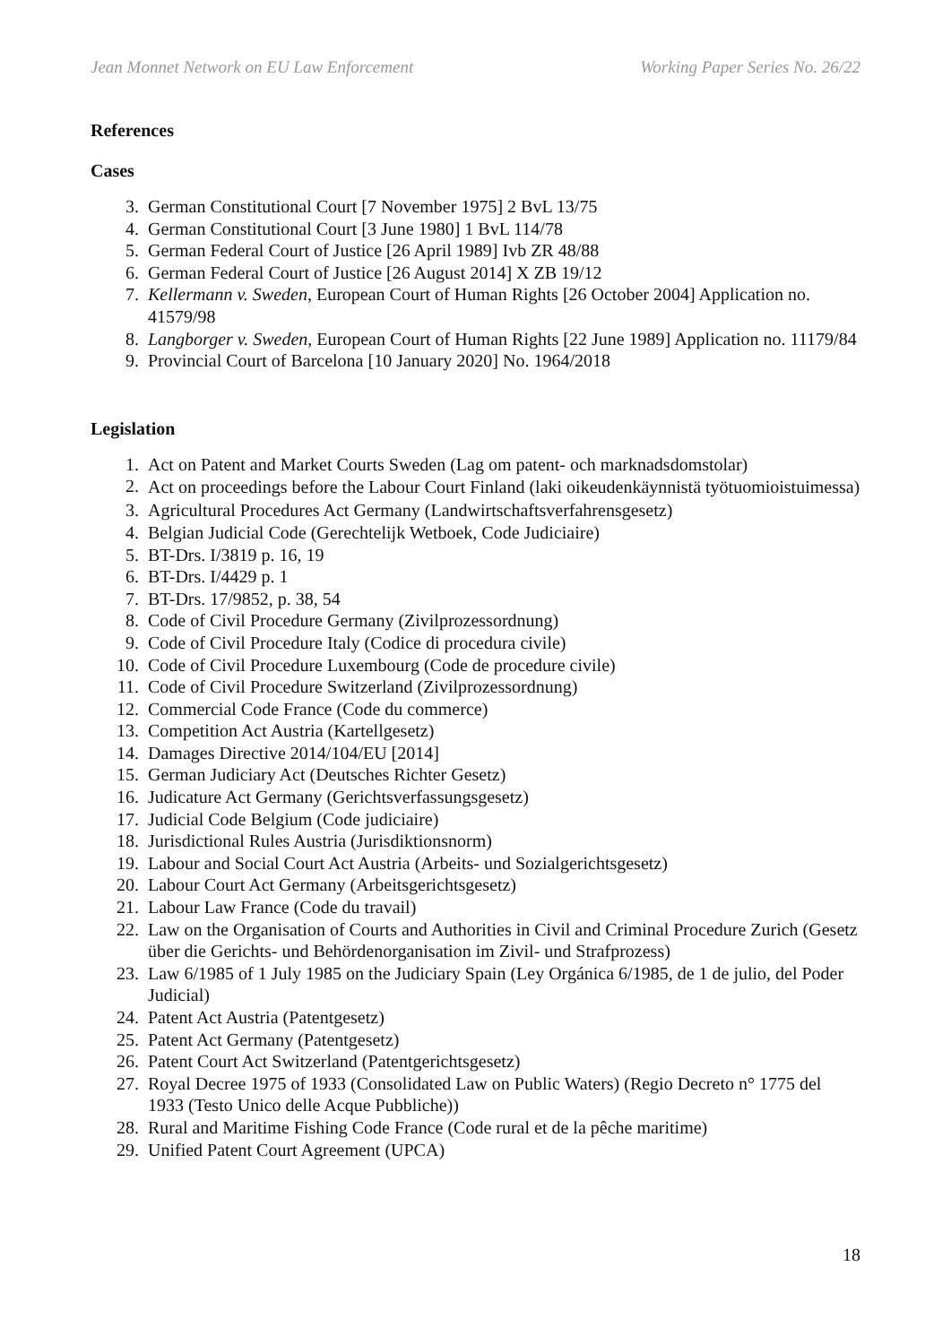Jean Monnet Network on EU Law Enforcement Working Paper Series No. 26/22
References
Cases
3. German Constitutional Court [7 November 1975] 2 BvL 13/75
4. German Constitutional Court [3 June 1980] 1 BvL 114/78
5. German Federal Court of Justice [26 April 1989] Ivb ZR 48/88
6. German Federal Court of Justice [26 August 2014] X ZB 19/12
7. Kellermann v. Sweden, European Court of Human Rights [26 October 2004] Application no. 41579/98
8. Langborger v. Sweden, European Court of Human Rights [22 June 1989] Application no. 11179/84
9. Provincial Court of Barcelona [10 January 2020] No. 1964/2018
Legislation
1. Act on Patent and Market Courts Sweden (Lag om patent- och marknadsdomstolar)
2. Act on proceedings before the Labour Court Finland (laki oikeudenkäynnistä työtuomioistuimessa)
3. Agricultural Procedures Act Germany (Landwirtschaftsverfahrensgesetz)
4. Belgian Judicial Code (Gerechtelijk Wetboek, Code Judiciaire)
5. BT-Drs. I/3819 p. 16, 19
6. BT-Drs. I/4429 p. 1
7. BT-Drs. 17/9852, p. 38, 54
8. Code of Civil Procedure Germany (Zivilprozessordnung)
9. Code of Civil Procedure Italy (Codice di procedura civile)
10. Code of Civil Procedure Luxembourg (Code de procedure civile)
11. Code of Civil Procedure Switzerland (Zivilprozessordnung)
12. Commercial Code France (Code du commerce)
13. Competition Act Austria (Kartellgesetz)
14. Damages Directive 2014/104/EU [2014]
15. German Judiciary Act (Deutsches Richter Gesetz)
16. Judicature Act Germany (Gerichtsverfassungsgesetz)
17. Judicial Code Belgium (Code judiciaire)
18. Jurisdictional Rules Austria (Jurisdiktionsnorm)
19. Labour and Social Court Act Austria (Arbeits- und Sozialgerichtsgesetz)
20. Labour Court Act Germany (Arbeitsgerichtsgesetz)
21. Labour Law France (Code du travail)
22. Law on the Organisation of Courts and Authorities in Civil and Criminal Procedure Zurich (Gesetz über die Gerichts- und Behördenorganisation im Zivil- und Strafprozess)
23. Law 6/1985 of 1 July 1985 on the Judiciary Spain (Ley Orgánica 6/1985, de 1 de julio, del Poder Judicial)
24. Patent Act Austria (Patentgesetz)
25. Patent Act Germany (Patentgesetz)
26. Patent Court Act Switzerland (Patentgerichtsgesetz)
27. Royal Decree 1975 of 1933 (Consolidated Law on Public Waters) (Regio Decreto n° 1775 del 1933 (Testo Unico delle Acque Pubbliche))
28. Rural and Maritime Fishing Code France (Code rural et de la pêche maritime)
29. Unified Patent Court Agreement (UPCA)
18